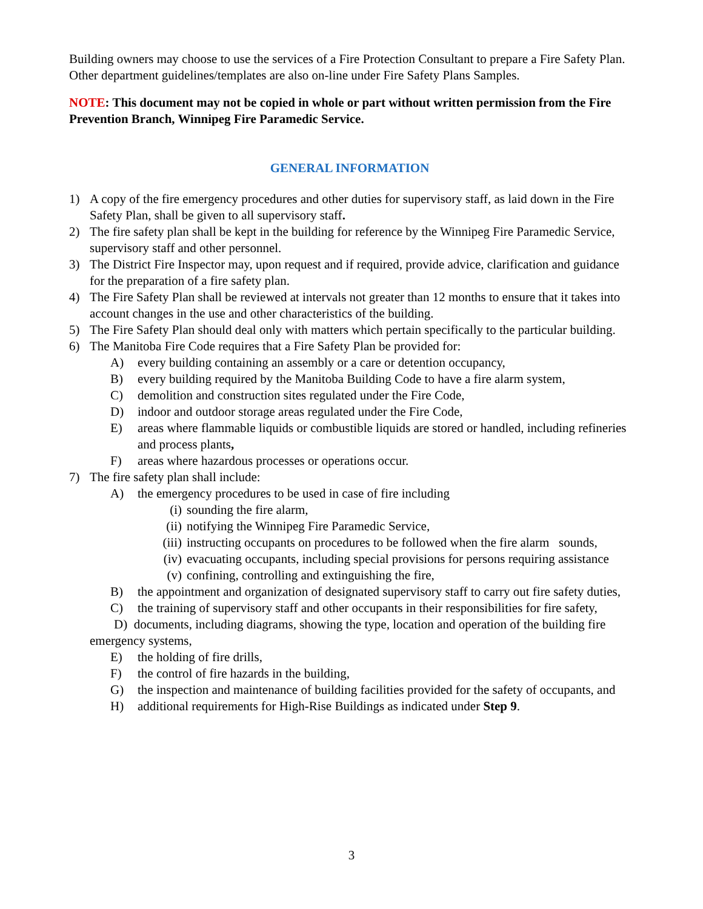Building owners may choose to use the services of a Fire Protection Consultant to prepare a Fire Safety Plan. Other department guidelines/templates are also on-line under Fire Safety Plans Samples.
NOTE: This document may not be copied in whole or part without written permission from the Fire Prevention Branch, Winnipeg Fire Paramedic Service.
GENERAL INFORMATION
1) A copy of the fire emergency procedures and other duties for supervisory staff, as laid down in the Fire Safety Plan, shall be given to all supervisory staff.
2) The fire safety plan shall be kept in the building for reference by the Winnipeg Fire Paramedic Service, supervisory staff and other personnel.
3) The District Fire Inspector may, upon request and if required, provide advice, clarification and guidance for the preparation of a fire safety plan.
4) The Fire Safety Plan shall be reviewed at intervals not greater than 12 months to ensure that it takes into account changes in the use and other characteristics of the building.
5) The Fire Safety Plan should deal only with matters which pertain specifically to the particular building.
6) The Manitoba Fire Code requires that a Fire Safety Plan be provided for:
A) every building containing an assembly or a care or detention occupancy,
B) every building required by the Manitoba Building Code to have a fire alarm system,
C) demolition and construction sites regulated under the Fire Code,
D) indoor and outdoor storage areas regulated under the Fire Code,
E) areas where flammable liquids or combustible liquids are stored or handled, including refineries and process plants,
F) areas where hazardous processes or operations occur.
7) The fire safety plan shall include:
A) the emergency procedures to be used in case of fire including
(i) sounding the fire alarm,
(ii) notifying the Winnipeg Fire Paramedic Service,
(iii) instructing occupants on procedures to be followed when the fire alarm sounds,
(iv) evacuating occupants, including special provisions for persons requiring assistance
(v) confining, controlling and extinguishing the fire,
B) the appointment and organization of designated supervisory staff to carry out fire safety duties,
C) the training of supervisory staff and other occupants in their responsibilities for fire safety,
D) documents, including diagrams, showing the type, location and operation of the building fire emergency systems,
E) the holding of fire drills,
F) the control of fire hazards in the building,
G) the inspection and maintenance of building facilities provided for the safety of occupants, and
H) additional requirements for High-Rise Buildings as indicated under Step 9.
3